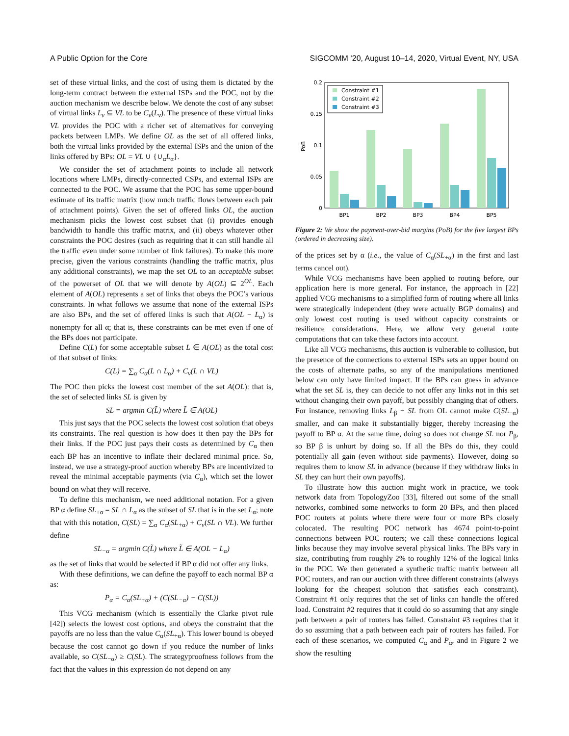A Public Option for the Core SIGCOMM ’20, August 10–14, 2020, Virtual Event, NY, USA
set of these virtual links, and the cost of using them is dictated by the long-term contract between the external ISPs and the POC, not by the auction mechanism we describe below. We denote the cost of any subset of virtual links L<sub>v</sub> ⊆ VL to be C<sub>v</sub>(L<sub>v</sub>). The presence of these virtual links VL provides the POC with a richer set of alternatives for conveying packets between LMPs. We define OL as the set of all offered links, both the virtual links provided by the external ISPs and the union of the links offered by BPs: OL = VL ∪ {∪<sub>α</sub>L<sub>α</sub>}.
We consider the set of attachment points to include all network locations where LMPs, directly-connected CSPs, and external ISPs are connected to the POC. We assume that the POC has some upper-bound estimate of its traffic matrix (how much traffic flows between each pair of attachment points). Given the set of offered links OL, the auction mechanism picks the lowest cost subset that (i) provides enough bandwidth to handle this traffic matrix, and (ii) obeys whatever other constraints the POC desires (such as requiring that it can still handle all the traffic even under some number of link failures). To make this more precise, given the various constraints (handling the traffic matrix, plus any additional constraints), we map the set OL to an acceptable subset of the powerset of OL that we will denote by A(OL) ⊆ 2<sup>OL</sup>. Each element of A(OL) represents a set of links that obeys the POC’s various constraints. In what follows we assume that none of the external ISPs are also BPs, and the set of offered links is such that A(OL − L<sub>α</sub>) is nonempty for all α; that is, these constraints can be met even if one of the BPs does not participate.
Define C(L) for some acceptable subset L ∈ A(OL) as the total cost of that subset of links:
C(L) = ∑<sub>α</sub> C<sub>α</sub>(L ∩ L<sub>α</sub>) + C<sub>v</sub>(L ∩ VL)
The POC then picks the lowest cost member of the set A(OL): that is, the set of selected links SL is given by
SL = argmin C(L̃) where L̃ ∈ A(OL)
This just says that the POC selects the lowest cost solution that obeys its constraints. The real question is how does it then pay the BPs for their links. If the POC just pays their costs as determined by C<sub>α</sub> then each BP has an incentive to inflate their declared minimal price. So, instead, we use a strategy-proof auction whereby BPs are incentivized to reveal the minimal acceptable payments (via C<sub>α</sub>), which set the lower bound on what they will receive.
To define this mechanism, we need additional notation. For a given BP α define SL<sub>+α</sub> = SL ∩ L<sub>α</sub> as the subset of SL that is in the set L<sub>α</sub>; note that with this notation, C(SL) = ∑<sub>α</sub> C<sub>α</sub>(SL<sub>+α</sub>) + C<sub>v</sub>(SL ∩ VL). We further define
SL<sub>−α</sub> = argmin C(L̃) where L̃ ∈ A(OL − L<sub>α</sub>)
as the set of links that would be selected if BP α did not offer any links.
With these definitions, we can define the payoff to each normal BP α as:
P<sub>α</sub> = C<sub>α</sub>(SL<sub>+α</sub>) + (C(SL<sub>−α</sub>) − C(SL))
This VCG mechanism (which is essentially the Clarke pivot rule [42]) selects the lowest cost options, and obeys the constraint that the payoffs are no less than the value C<sub>α</sub>(SL<sub>+α</sub>). This lower bound is obeyed because the cost cannot go down if you reduce the number of links available, so C(SL<sub>−α</sub>) ≥ C(SL). The strategyproofness follows from the fact that the values in this expression do not depend on any
0.2
0.15
0.1
0.05
0
PoB
BP1
BP2
BP3
BP4
BP5
Constraint #1
Constraint #2
Constraint #3
Figure 2: We show the payment-over-bid margins (PoB) for the five largest BPs (ordered in decreasing size).
of the prices set by α (i.e., the value of C<sub>α</sub>(SL<sub>+α</sub>) in the first and last terms cancel out).
While VCG mechanisms have been applied to routing before, our application here is more general. For instance, the approach in [22] applied VCG mechanisms to a simplified form of routing where all links were strategically independent (they were actually BGP domains) and only lowest cost routing is used without capacity constraints or resilience considerations. Here, we allow very general route computations that can take these factors into account.
Like all VCG mechanisms, this auction is vulnerable to collusion, but the presence of the connections to external ISPs sets an upper bound on the costs of alternate paths, so any of the manipulations mentioned below can only have limited impact. If the BPs can guess in advance what the set SL is, they can decide to not offer any links not in this set without changing their own payoff, but possibly changing that of others. For instance, removing links L<sub>β</sub> − SL from OL cannot make C(SL<sub>−α</sub>) smaller, and can make it substantially bigger, thereby increasing the payoff to BP α. At the same time, doing so does not change SL nor P<sub>β</sub>, so BP β is unhurt by doing so. If all the BPs do this, they could potentially all gain (even without side payments). However, doing so requires them to know SL in advance (because if they withdraw links in SL they can hurt their own payoffs).
To illustrate how this auction might work in practice, we took network data from TopologyZoo [33], filtered out some of the small networks, combined some networks to form 20 BPs, and then placed POC routers at points where there were four or more BPs closely colocated. The resulting POC network has 4674 point-to-point connections between POC routers; we call these connections logical links because they may involve several physical links. The BPs vary in size, contributing from roughly 2% to roughly 12% of the logical links in the POC. We then generated a synthetic traffic matrix between all POC routers, and ran our auction with three different constraints (always looking for the cheapest solution that satisfies each constraint). Constraint #1 only requires that the set of links can handle the offered load. Constraint #2 requires that it could do so assuming that any single path between a pair of routers has failed. Constraint #3 requires that it do so assuming that a path between each pair of routers has failed. For each of these scenarios, we computed C<sub>α</sub> and P<sub>α</sub>, and in Figure 2 we show the resulting